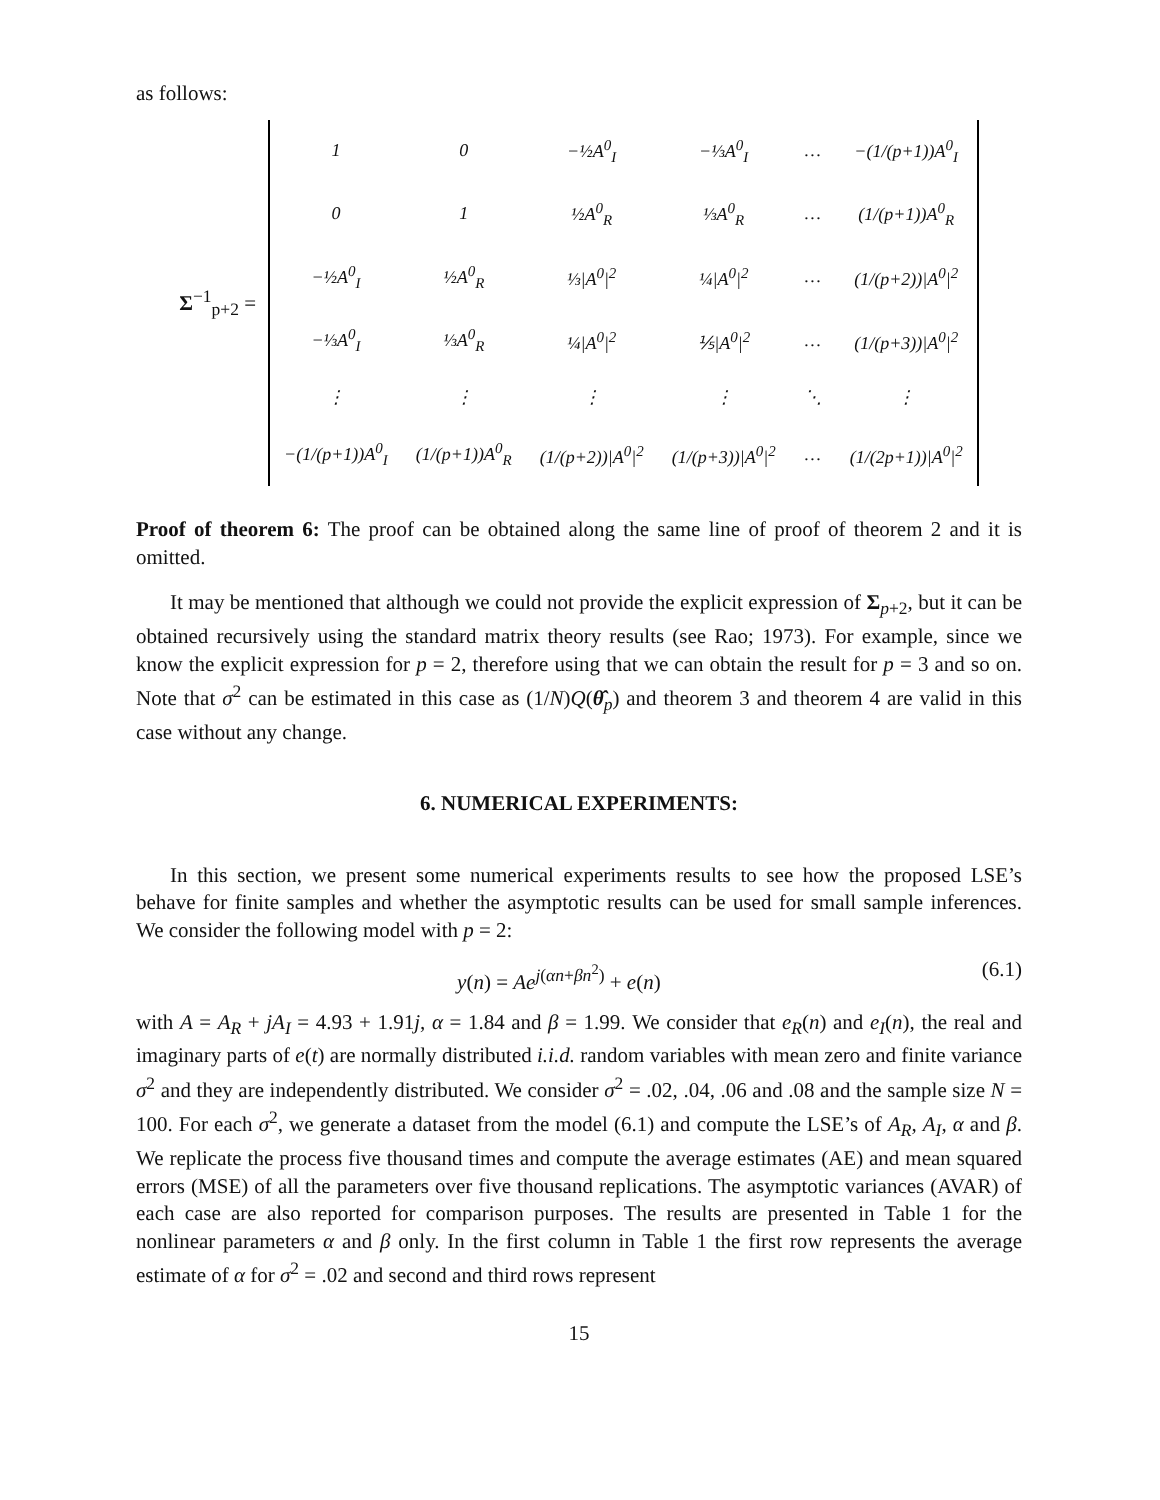as follows:
Σ<sup>−1</sup><sub>p+2</sub> =
| 1 | 0 | −½A<sup>0</sup><sub>I</sub> | −⅓A<sup>0</sup><sub>I</sub> | … | −(1/(p+1))A<sup>0</sup><sub>I</sub> |
| 0 | 1 | ½A<sup>0</sup><sub>R</sub> | ⅓A<sup>0</sup><sub>R</sub> | … | (1/(p+1))A<sup>0</sup><sub>R</sub> |
| −½A<sup>0</sup><sub>I</sub> | ½A<sup>0</sup><sub>R</sub> | ⅓/A<sup>0</sup>/<sup>2</sup> | ¼/A<sup>0</sup>/<sup>2</sup> | … | (1/(p+2))/A<sup>0</sup>/<sup>2</sup> |
| −⅓A<sup>0</sup><sub>I</sub> | ⅓A<sup>0</sup><sub>R</sub> | ¼/A<sup>0</sup>/<sup>2</sup> | ⅕/A<sup>0</sup>/<sup>2</sup> | … | (1/(p+3))/A<sup>0</sup>/<sup>2</sup> |
| ⋮ | ⋮ | ⋮ | ⋮ | ⋱ | ⋮ |
| −(1/(p+1))A<sup>0</sup><sub>I</sub> | (1/(p+1))A<sup>0</sup><sub>R</sub> | (1/(p+2))/A<sup>0</sup>/<sup>2</sup> | (1/(p+3))/A<sup>0</sup>/<sup>2</sup> | … | (1/(2p+1))/A<sup>0</sup>/<sup>2</sup> |
Proof of theorem 6: The proof can be obtained along the same line of proof of theorem 2 and it is omitted.
It may be mentioned that although we could not provide the explicit expression of Σ<sub>p+2</sub>, but it can be obtained recursively using the standard matrix theory results (see Rao; 1973). For example, since we know the explicit expression for p = 2, therefore using that we can obtain the result for p = 3 and so on. Note that σ<sup>2</sup> can be estimated in this case as (1/N)Q(θ̂<sub>p</sub>) and theorem 3 and theorem 4 are valid in this case without any change.
6. NUMERICAL EXPERIMENTS:
In this section, we present some numerical experiments results to see how the proposed LSE’s behave for finite samples and whether the asymptotic results can be used for small sample inferences. We consider the following model with p = 2:
y(n) = Ae<sup>j(αn+βn<sup>2</sup>)</sup> + e(n) (6.1)
with A = A<sub>R</sub> + jA<sub>I</sub> = 4.93 + 1.91j, α = 1.84 and β = 1.99. We consider that e<sub>R</sub>(n) and e<sub>I</sub>(n), the real and imaginary parts of e(t) are normally distributed i.i.d. random variables with mean zero and finite variance σ<sup>2</sup> and they are independently distributed. We consider σ<sup>2</sup> = .02, .04, .06 and .08 and the sample size N = 100. For each σ<sup>2</sup>, we generate a dataset from the model (6.1) and compute the LSE’s of A<sub>R</sub>, A<sub>I</sub>, α and β. We replicate the process five thousand times and compute the average estimates (AE) and mean squared errors (MSE) of all the parameters over five thousand replications. The asymptotic variances (AVAR) of each case are also reported for comparison purposes. The results are presented in Table 1 for the nonlinear parameters α and β only. In the first column in Table 1 the first row represents the average estimate of α for σ<sup>2</sup> = .02 and second and third rows represent
15